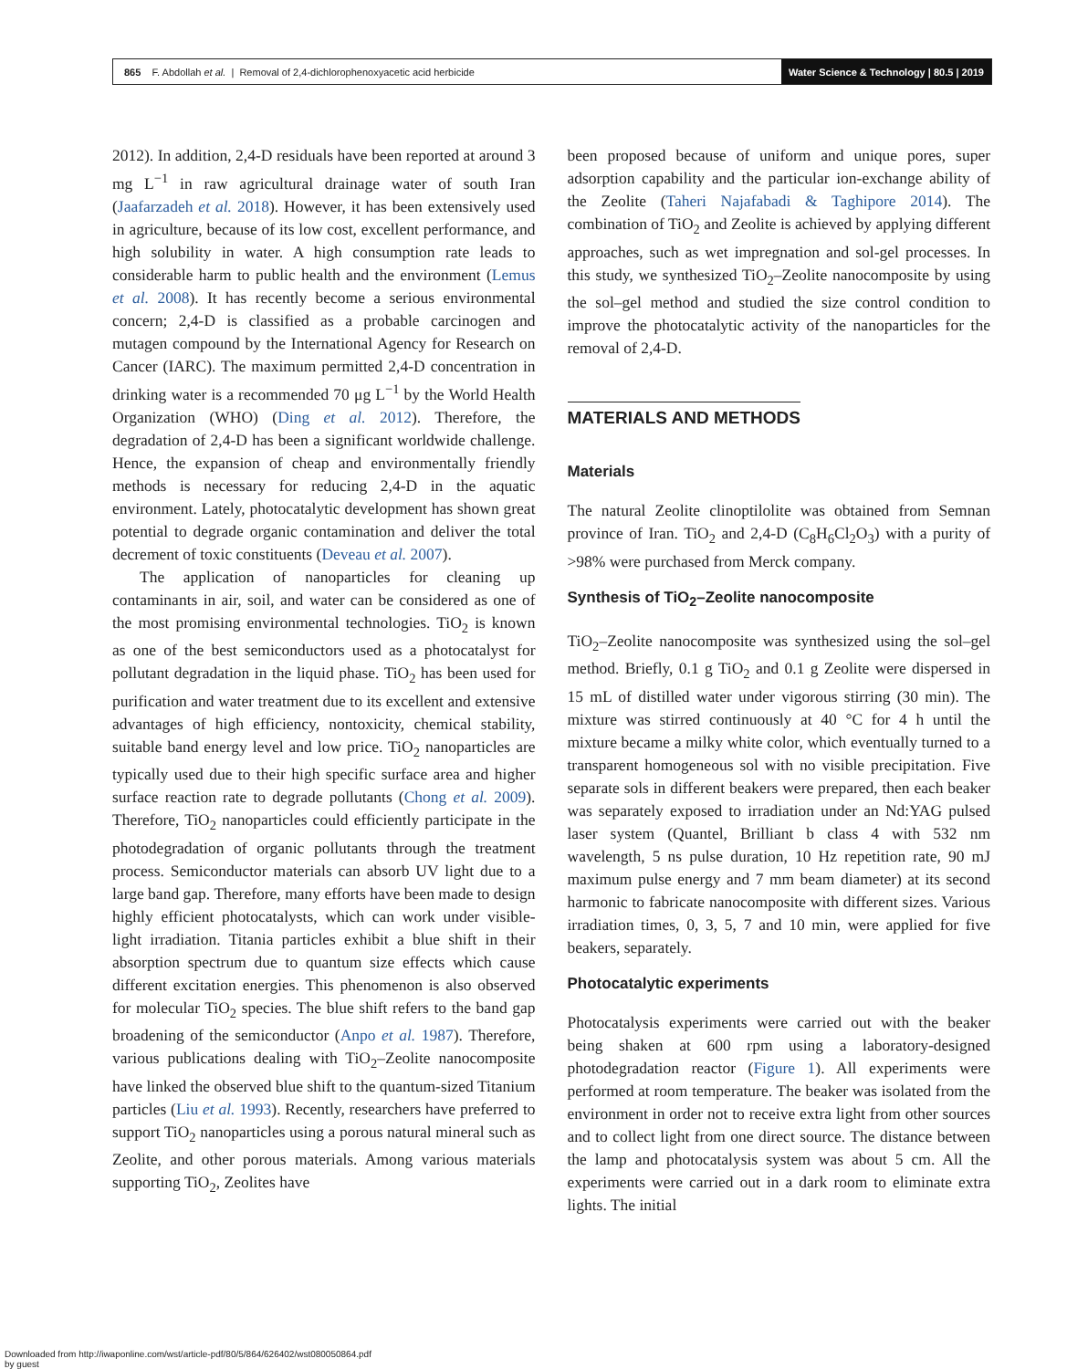865 F. Abdollah et al. | Removal of 2,4-dichlorophenoxyacetic acid herbicide
Water Science & Technology | 80.5 | 2019
2012). In addition, 2,4-D residuals have been reported at around 3 mg L<sup>−1</sup> in raw agricultural drainage water of south Iran (Jaafarzadeh et al. 2018). However, it has been extensively used in agriculture, because of its low cost, excellent performance, and high solubility in water. A high consumption rate leads to considerable harm to public health and the environment (Lemus et al. 2008). It has recently become a serious environmental concern; 2,4-D is classified as a probable carcinogen and mutagen compound by the International Agency for Research on Cancer (IARC). The maximum permitted 2,4-D concentration in drinking water is a recommended 70 μg L<sup>−1</sup> by the World Health Organization (WHO) (Ding et al. 2012). Therefore, the degradation of 2,4-D has been a significant worldwide challenge. Hence, the expansion of cheap and environmentally friendly methods is necessary for reducing 2,4-D in the aquatic environment. Lately, photocatalytic development has shown great potential to degrade organic contamination and deliver the total decrement of toxic constituents (Deveau et al. 2007).
The application of nanoparticles for cleaning up contaminants in air, soil, and water can be considered as one of the most promising environmental technologies. TiO<sub>2</sub> is known as one of the best semiconductors used as a photocatalyst for pollutant degradation in the liquid phase. TiO<sub>2</sub> has been used for purification and water treatment due to its excellent and extensive advantages of high efficiency, nontoxicity, chemical stability, suitable band energy level and low price. TiO<sub>2</sub> nanoparticles are typically used due to their high specific surface area and higher surface reaction rate to degrade pollutants (Chong et al. 2009). Therefore, TiO<sub>2</sub> nanoparticles could efficiently participate in the photodegradation of organic pollutants through the treatment process. Semiconductor materials can absorb UV light due to a large band gap. Therefore, many efforts have been made to design highly efficient photocatalysts, which can work under visible-light irradiation. Titania particles exhibit a blue shift in their absorption spectrum due to quantum size effects which cause different excitation energies. This phenomenon is also observed for molecular TiO<sub>2</sub> species. The blue shift refers to the band gap broadening of the semiconductor (Anpo et al. 1987). Therefore, various publications dealing with TiO<sub>2</sub>–Zeolite nanocomposite have linked the observed blue shift to the quantum-sized Titanium particles (Liu et al. 1993). Recently, researchers have preferred to support TiO<sub>2</sub> nanoparticles using a porous natural mineral such as Zeolite, and other porous materials. Among various materials supporting TiO<sub>2</sub>, Zeolites have
been proposed because of uniform and unique pores, super adsorption capability and the particular ion-exchange ability of the Zeolite (Taheri Najafabadi & Taghipore 2014). The combination of TiO<sub>2</sub> and Zeolite is achieved by applying different approaches, such as wet impregnation and sol-gel processes. In this study, we synthesized TiO<sub>2</sub>–Zeolite nanocomposite by using the sol–gel method and studied the size control condition to improve the photocatalytic activity of the nanoparticles for the removal of 2,4-D.
MATERIALS AND METHODS
Materials
The natural Zeolite clinoptilolite was obtained from Semnan province of Iran. TiO<sub>2</sub> and 2,4-D (C<sub>8</sub>H<sub>6</sub>Cl<sub>2</sub>O<sub>3</sub>) with a purity of >98% were purchased from Merck company.
Synthesis of TiO<sub>2</sub>–Zeolite nanocomposite
TiO<sub>2</sub>–Zeolite nanocomposite was synthesized using the sol–gel method. Briefly, 0.1 g TiO<sub>2</sub> and 0.1 g Zeolite were dispersed in 15 mL of distilled water under vigorous stirring (30 min). The mixture was stirred continuously at 40 °C for 4 h until the mixture became a milky white color, which eventually turned to a transparent homogeneous sol with no visible precipitation. Five separate sols in different beakers were prepared, then each beaker was separately exposed to irradiation under an Nd:YAG pulsed laser system (Quantel, Brilliant b class 4 with 532 nm wavelength, 5 ns pulse duration, 10 Hz repetition rate, 90 mJ maximum pulse energy and 7 mm beam diameter) at its second harmonic to fabricate nanocomposite with different sizes. Various irradiation times, 0, 3, 5, 7 and 10 min, were applied for five beakers, separately.
Photocatalytic experiments
Photocatalysis experiments were carried out with the beaker being shaken at 600 rpm using a laboratory-designed photodegradation reactor (Figure 1). All experiments were performed at room temperature. The beaker was isolated from the environment in order not to receive extra light from other sources and to collect light from one direct source. The distance between the lamp and photocatalysis system was about 5 cm. All the experiments were carried out in a dark room to eliminate extra lights. The initial
Downloaded from http://iwaponline.com/wst/article-pdf/80/5/864/626402/wst080050864.pdf
by guest